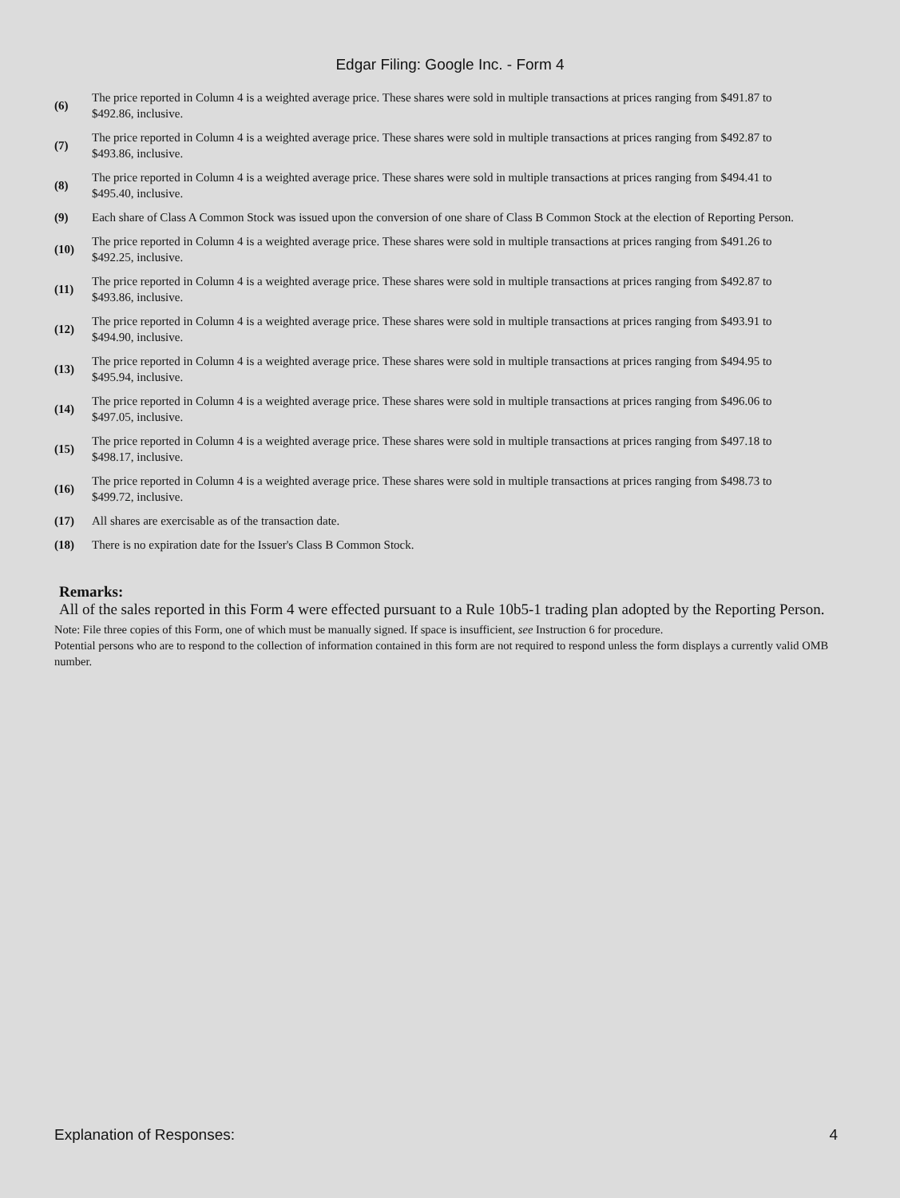Edgar Filing: Google Inc. - Form 4
| (6) | The price reported in Column 4 is a weighted average price. These shares were sold in multiple transactions at prices ranging from $491.87 to $492.86, inclusive. |
| (7) | The price reported in Column 4 is a weighted average price. These shares were sold in multiple transactions at prices ranging from $492.87 to $493.86, inclusive. |
| (8) | The price reported in Column 4 is a weighted average price. These shares were sold in multiple transactions at prices ranging from $494.41 to $495.40, inclusive. |
| (9) | Each share of Class A Common Stock was issued upon the conversion of one share of Class B Common Stock at the election of Reporting Person. |
| (10) | The price reported in Column 4 is a weighted average price. These shares were sold in multiple transactions at prices ranging from $491.26 to $492.25, inclusive. |
| (11) | The price reported in Column 4 is a weighted average price. These shares were sold in multiple transactions at prices ranging from $492.87 to $493.86, inclusive. |
| (12) | The price reported in Column 4 is a weighted average price. These shares were sold in multiple transactions at prices ranging from $493.91 to $494.90, inclusive. |
| (13) | The price reported in Column 4 is a weighted average price. These shares were sold in multiple transactions at prices ranging from $494.95 to $495.94, inclusive. |
| (14) | The price reported in Column 4 is a weighted average price. These shares were sold in multiple transactions at prices ranging from $496.06 to $497.05, inclusive. |
| (15) | The price reported in Column 4 is a weighted average price. These shares were sold in multiple transactions at prices ranging from $497.18 to $498.17, inclusive. |
| (16) | The price reported in Column 4 is a weighted average price. These shares were sold in multiple transactions at prices ranging from $498.73 to $499.72, inclusive. |
| (17) | All shares are exercisable as of the transaction date. |
| (18) | There is no expiration date for the Issuer's Class B Common Stock. |
Remarks:
All of the sales reported in this Form 4 were effected pursuant to a Rule 10b5-1 trading plan adopted by the Reporting Person.
Note: File three copies of this Form, one of which must be manually signed. If space is insufficient, see Instruction 6 for procedure.
Potential persons who are to respond to the collection of information contained in this form are not required to respond unless the form displays a currently valid OMB number.
Explanation of Responses: 4